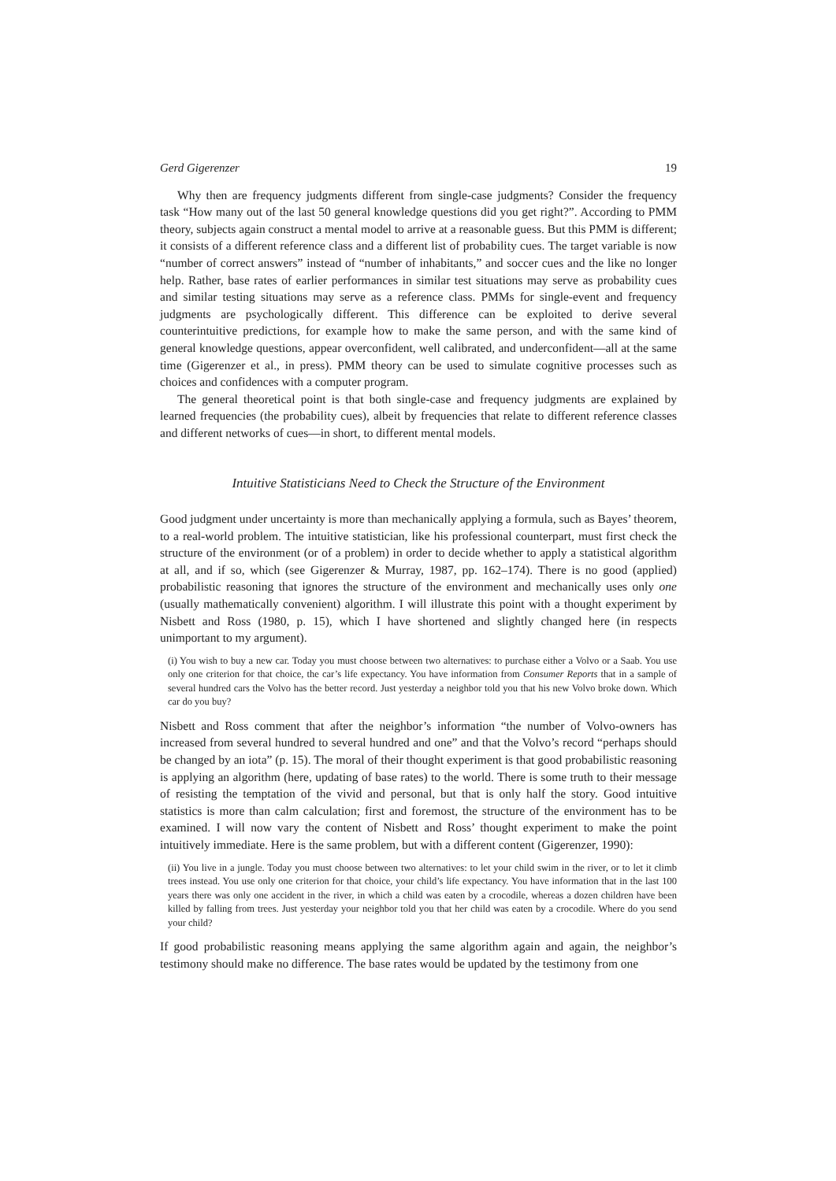Gerd Gigerenzer 19
Why then are frequency judgments different from single-case judgments? Consider the frequency task “How many out of the last 50 general knowledge questions did you get right?”. According to PMM theory, subjects again construct a mental model to arrive at a reasonable guess. But this PMM is different; it consists of a different reference class and a different list of probability cues. The target variable is now “number of correct answers” instead of “number of inhabitants,” and soccer cues and the like no longer help. Rather, base rates of earlier performances in similar test situations may serve as probability cues and similar testing situations may serve as a reference class. PMMs for single-event and frequency judgments are psychologically different. This difference can be exploited to derive several counterintuitive predictions, for example how to make the same person, and with the same kind of general knowledge questions, appear overconfident, well calibrated, and underconfident—all at the same time (Gigerenzer et al., in press). PMM theory can be used to simulate cognitive processes such as choices and confidences with a computer program.
The general theoretical point is that both single-case and frequency judgments are explained by learned frequencies (the probability cues), albeit by frequencies that relate to different reference classes and different networks of cues—in short, to different mental models.
Intuitive Statisticians Need to Check the Structure of the Environment
Good judgment under uncertainty is more than mechanically applying a formula, such as Bayes’ theorem, to a real-world problem. The intuitive statistician, like his professional counterpart, must first check the structure of the environment (or of a problem) in order to decide whether to apply a statistical algorithm at all, and if so, which (see Gigerenzer & Murray, 1987, pp. 162–174). There is no good (applied) probabilistic reasoning that ignores the structure of the environment and mechanically uses only one (usually mathematically convenient) algorithm. I will illustrate this point with a thought experiment by Nisbett and Ross (1980, p. 15), which I have shortened and slightly changed here (in respects unimportant to my argument).
(i) You wish to buy a new car. Today you must choose between two alternatives: to purchase either a Volvo or a Saab. You use only one criterion for that choice, the car’s life expectancy. You have information from Consumer Reports that in a sample of several hundred cars the Volvo has the better record. Just yesterday a neighbor told you that his new Volvo broke down. Which car do you buy?
Nisbett and Ross comment that after the neighbor’s information “the number of Volvo-owners has increased from several hundred to several hundred and one” and that the Volvo’s record “perhaps should be changed by an iota” (p. 15). The moral of their thought experiment is that good probabilistic reasoning is applying an algorithm (here, updating of base rates) to the world. There is some truth to their message of resisting the temptation of the vivid and personal, but that is only half the story. Good intuitive statistics is more than calm calculation; first and foremost, the structure of the environment has to be examined. I will now vary the content of Nisbett and Ross’ thought experiment to make the point intuitively immediate. Here is the same problem, but with a different content (Gigerenzer, 1990):
(ii) You live in a jungle. Today you must choose between two alternatives: to let your child swim in the river, or to let it climb trees instead. You use only one criterion for that choice, your child’s life expectancy. You have information that in the last 100 years there was only one accident in the river, in which a child was eaten by a crocodile, whereas a dozen children have been killed by falling from trees. Just yesterday your neighbor told you that her child was eaten by a crocodile. Where do you send your child?
If good probabilistic reasoning means applying the same algorithm again and again, the neighbor’s testimony should make no difference. The base rates would be updated by the testimony from one